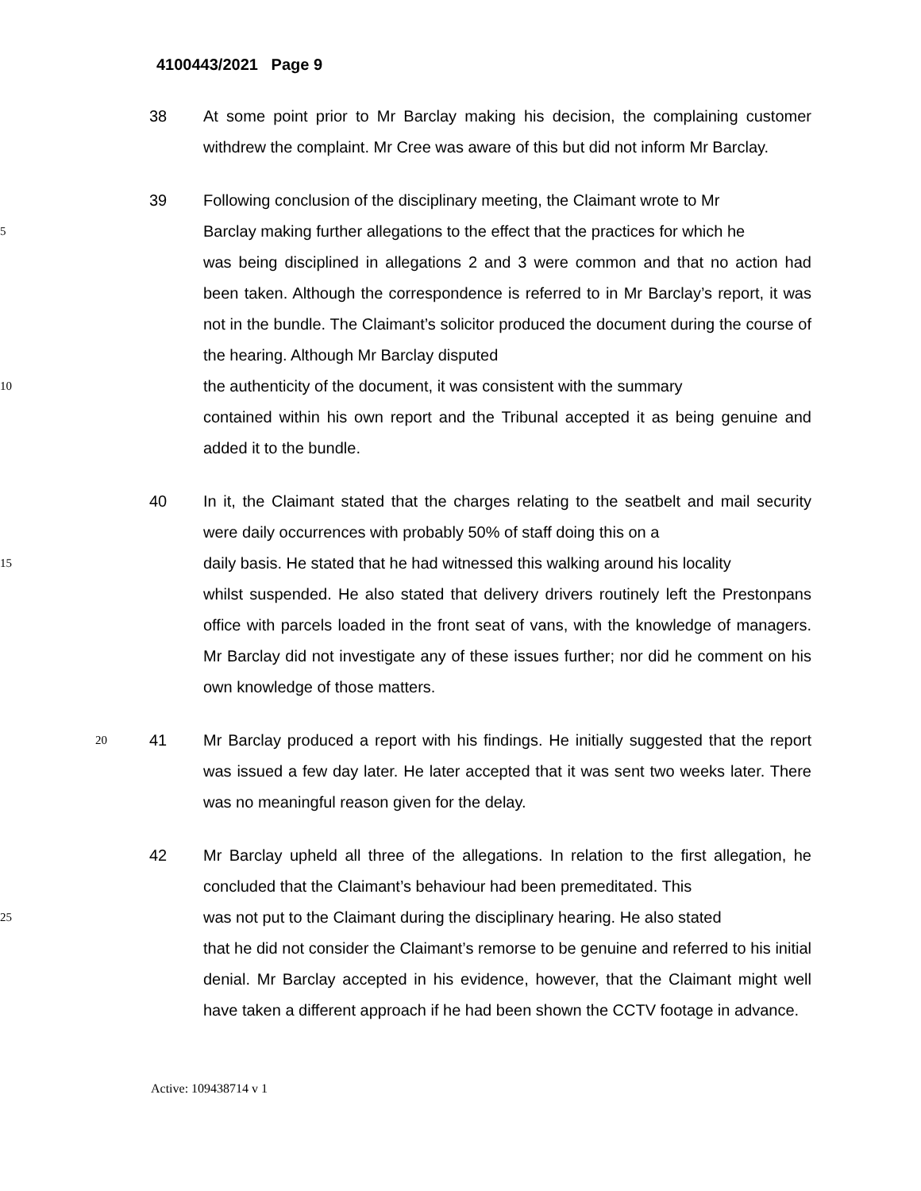4100443/2021 Page 9
38 At some point prior to Mr Barclay making his decision, the complaining customer withdrew the complaint. Mr Cree was aware of this but did not inform Mr Barclay.
39 Following conclusion of the disciplinary meeting, the Claimant wrote to Mr
5 Barclay making further allegations to the effect that the practices for which he
was being disciplined in allegations 2 and 3 were common and that no action had been taken. Although the correspondence is referred to in Mr Barclay’s report, it was not in the bundle. The Claimant’s solicitor produced the document during the course of the hearing. Although Mr Barclay disputed
10 the authenticity of the document, it was consistent with the summary
contained within his own report and the Tribunal accepted it as being genuine and added it to the bundle.
40 In it, the Claimant stated that the charges relating to the seatbelt and mail security were daily occurrences with probably 50% of staff doing this on a
15 daily basis. He stated that he had witnessed this walking around his locality
whilst suspended. He also stated that delivery drivers routinely left the Prestonpans office with parcels loaded in the front seat of vans, with the knowledge of managers. Mr Barclay did not investigate any of these issues further; nor did he comment on his own knowledge of those matters.
20 41 Mr Barclay produced a report with his findings. He initially suggested that the report was issued a few day later. He later accepted that it was sent two weeks later. There was no meaningful reason given for the delay.
42 Mr Barclay upheld all three of the allegations. In relation to the first allegation, he concluded that the Claimant’s behaviour had been premeditated. This
25 was not put to the Claimant during the disciplinary hearing. He also stated
that he did not consider the Claimant’s remorse to be genuine and referred to his initial denial. Mr Barclay accepted in his evidence, however, that the Claimant might well have taken a different approach if he had been shown the CCTV footage in advance.
Active: 109438714 v 1